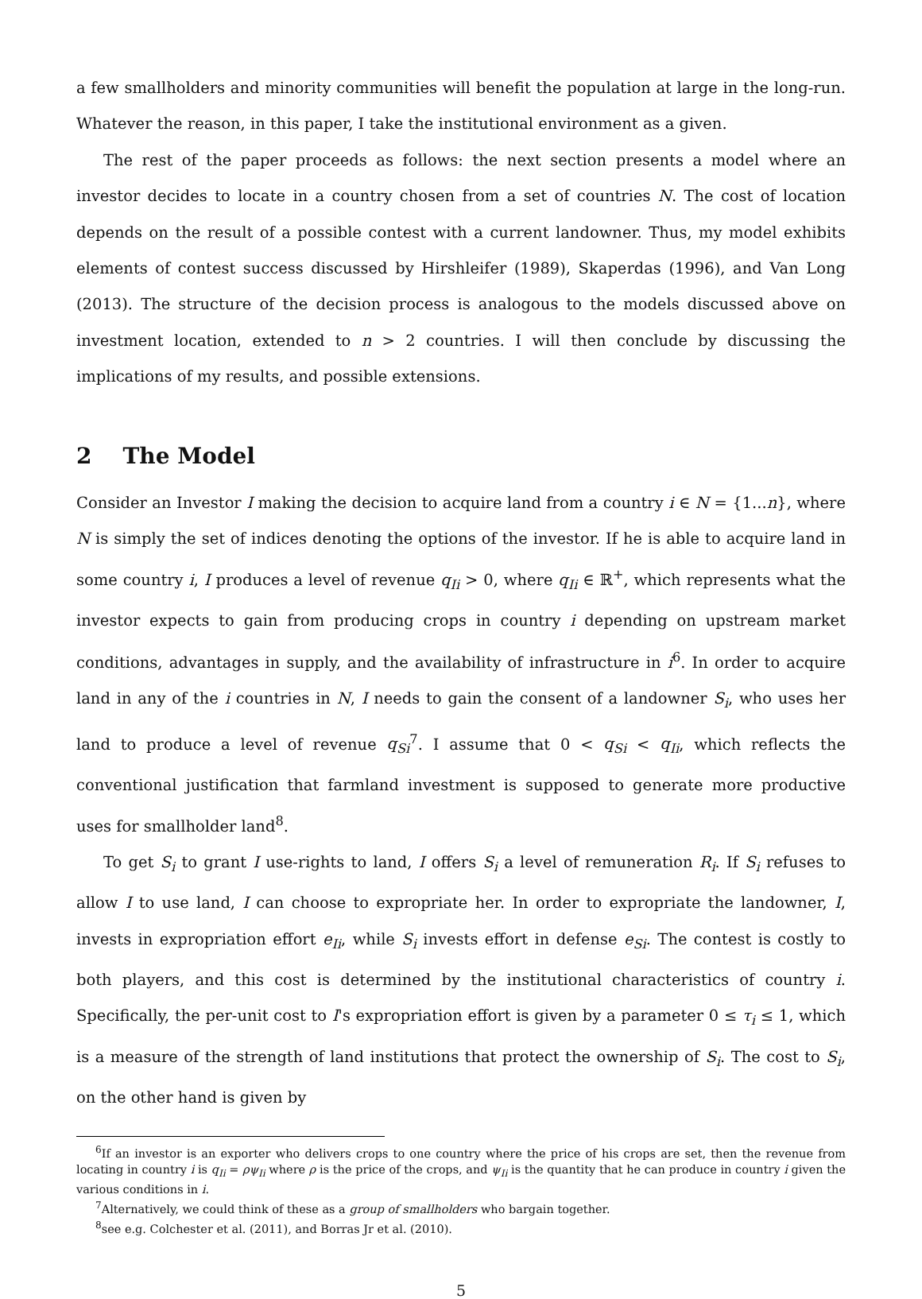a few smallholders and minority communities will benefit the population at large in the long-run. Whatever the reason, in this paper, I take the institutional environment as a given.
The rest of the paper proceeds as follows: the next section presents a model where an investor decides to locate in a country chosen from a set of countries N. The cost of location depends on the result of a possible contest with a current landowner. Thus, my model exhibits elements of contest success discussed by Hirshleifer (1989), Skaperdas (1996), and Van Long (2013). The structure of the decision process is analogous to the models discussed above on investment location, extended to n > 2 countries. I will then conclude by discussing the implications of my results, and possible extensions.
2 The Model
Consider an Investor I making the decision to acquire land from a country i ∈ N = {1...n}, where N is simply the set of indices denoting the options of the investor. If he is able to acquire land in some country i, I produces a level of revenue q<sub>Ii</sub> > 0, where q<sub>Ii</sub> ∈ ℝ<sup>+</sup>, which represents what the investor expects to gain from producing crops in country i depending on upstream market conditions, advantages in supply, and the availability of infrastructure in i<sup>6</sup>. In order to acquire land in any of the i countries in N, I needs to gain the consent of a landowner S<sub>i</sub>, who uses her land to produce a level of revenue q<sub>Si</sub><sup>7</sup>. I assume that 0 < q<sub>Si</sub> < q<sub>Ii</sub>, which reflects the conventional justification that farmland investment is supposed to generate more productive uses for smallholder land<sup>8</sup>.
To get S<sub>i</sub> to grant I use-rights to land, I offers S<sub>i</sub> a level of remuneration R<sub>i</sub>. If S<sub>i</sub> refuses to allow I to use land, I can choose to expropriate her. In order to expropriate the landowner, I, invests in expropriation effort e<sub>Ii</sub>, while S<sub>i</sub> invests effort in defense e<sub>Si</sub>. The contest is costly to both players, and this cost is determined by the institutional characteristics of country i. Specifically, the per-unit cost to I's expropriation effort is given by a parameter 0 ≤ τ<sub>i</sub> ≤ 1, which is a measure of the strength of land institutions that protect the ownership of S<sub>i</sub>. The cost to S<sub>i</sub>, on the other hand is given by
<sup>6</sup> If an investor is an exporter who delivers crops to one country where the price of his crops are set, then the revenue from locating in country i is q<sub>Ii</sub> = ρψ<sub>Ii</sub> where ρ is the price of the crops, and ψ<sub>Ii</sub> is the quantity that he can produce in country i given the various conditions in i.
<sup>7</sup> Alternatively, we could think of these as a group of smallholders who bargain together.
<sup>8</sup> see e.g. Colchester et al. (2011), and Borras Jr et al. (2010).
5